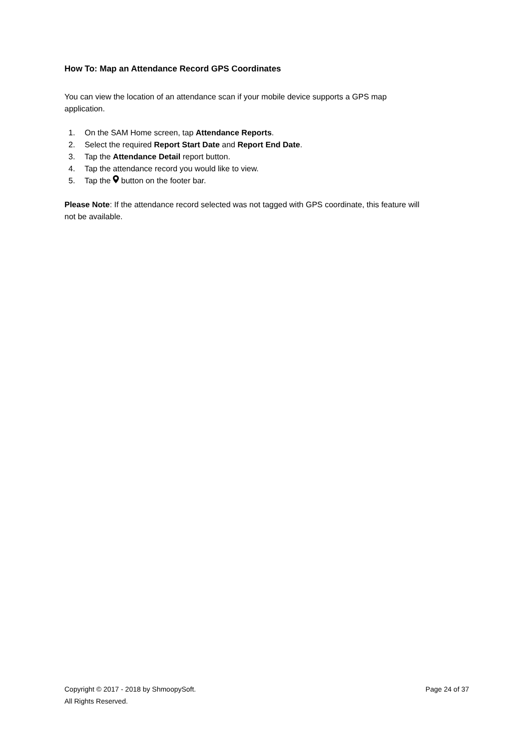How To: Map an Attendance Record GPS Coordinates
You can view the location of an attendance scan if your mobile device supports a GPS map
application.
1. On the SAM Home screen, tap Attendance Reports.
2. Select the required Report Start Date and Report End Date.
3. Tap the Attendance Detail report button.
4. Tap the attendance record you would like to view.
5. Tap the button on the footer bar.
Please Note: If the attendance record selected was not tagged with GPS coordinate, this feature will
not be available.
Copyright © 2017 - 2018 by ShmoopySoft. Page 24 of 37
All Rights Reserved.